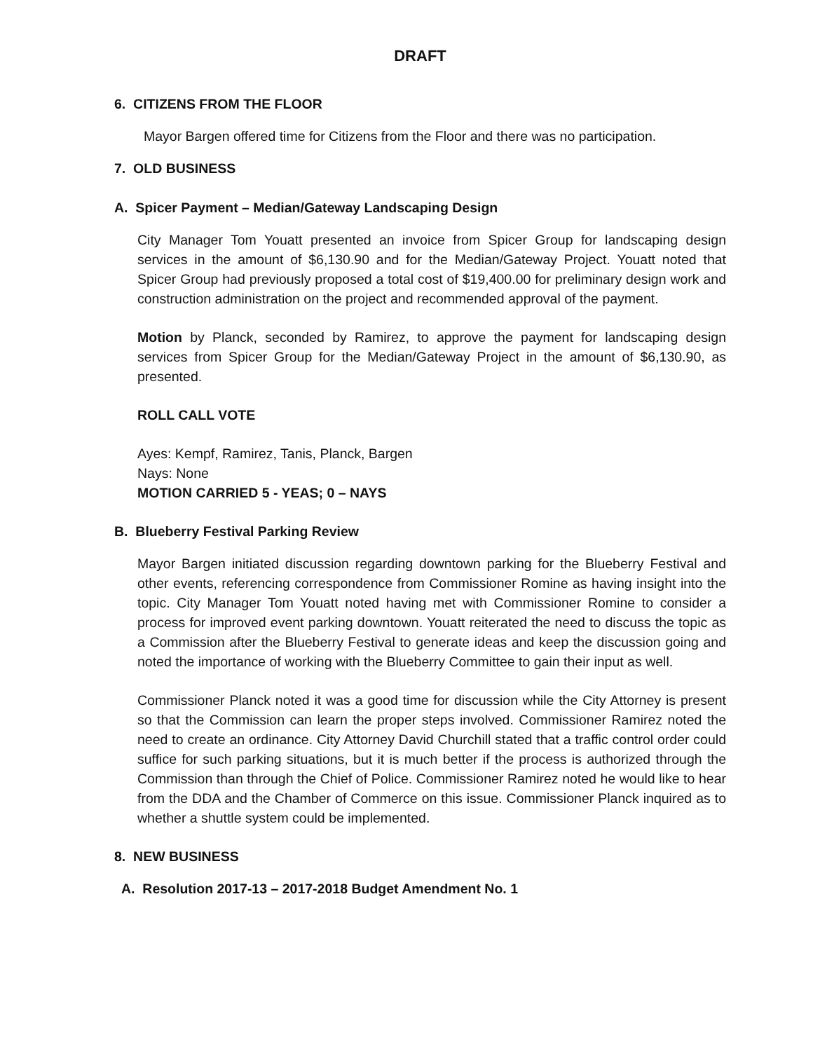DRAFT
6. CITIZENS FROM THE FLOOR
Mayor Bargen offered time for Citizens from the Floor and there was no participation.
7. OLD BUSINESS
A. Spicer Payment – Median/Gateway Landscaping Design
City Manager Tom Youatt presented an invoice from Spicer Group for landscaping design services in the amount of $6,130.90 and for the Median/Gateway Project. Youatt noted that Spicer Group had previously proposed a total cost of $19,400.00 for preliminary design work and construction administration on the project and recommended approval of the payment.
Motion by Planck, seconded by Ramirez, to approve the payment for landscaping design services from Spicer Group for the Median/Gateway Project in the amount of $6,130.90, as presented.
ROLL CALL VOTE
Ayes: Kempf, Ramirez, Tanis, Planck, Bargen
Nays: None
MOTION CARRIED 5 - YEAS; 0 – NAYS
B. Blueberry Festival Parking Review
Mayor Bargen initiated discussion regarding downtown parking for the Blueberry Festival and other events, referencing correspondence from Commissioner Romine as having insight into the topic. City Manager Tom Youatt noted having met with Commissioner Romine to consider a process for improved event parking downtown. Youatt reiterated the need to discuss the topic as a Commission after the Blueberry Festival to generate ideas and keep the discussion going and noted the importance of working with the Blueberry Committee to gain their input as well.
Commissioner Planck noted it was a good time for discussion while the City Attorney is present so that the Commission can learn the proper steps involved. Commissioner Ramirez noted the need to create an ordinance. City Attorney David Churchill stated that a traffic control order could suffice for such parking situations, but it is much better if the process is authorized through the Commission than through the Chief of Police. Commissioner Ramirez noted he would like to hear from the DDA and the Chamber of Commerce on this issue. Commissioner Planck inquired as to whether a shuttle system could be implemented.
8. NEW BUSINESS
A. Resolution 2017-13 – 2017-2018 Budget Amendment No. 1